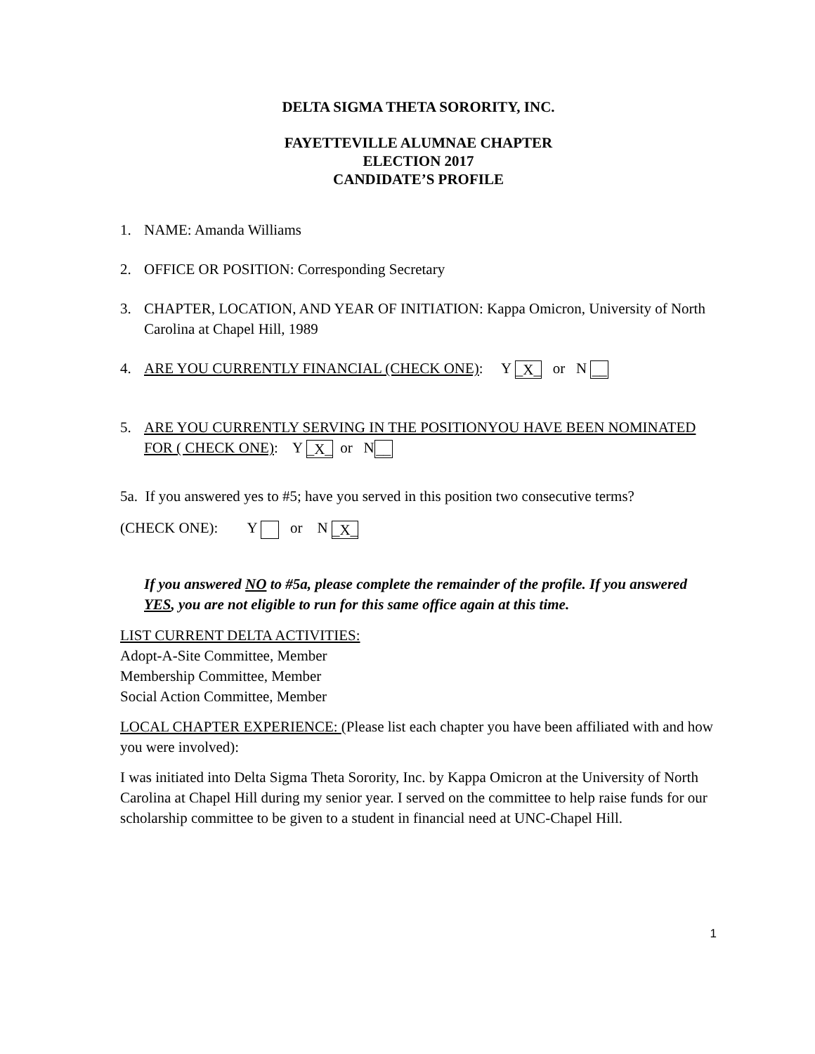DELTA SIGMA THETA SORORITY, INC.
FAYETTEVILLE ALUMNAE CHAPTER
ELECTION 2017
CANDIDATE’S PROFILE
1. NAME: Amanda Williams
2. OFFICE OR POSITION: Corresponding Secretary
3. CHAPTER, LOCATION, AND YEAR OF INITIATION: Kappa Omicron, University of North Carolina at Chapel Hill, 1989
4. ARE YOU CURRENTLY FINANCIAL (CHECK ONE): Y _X_ or N __
5. ARE YOU CURRENTLY SERVING IN THE POSITIONYOU HAVE BEEN NOMINATED FOR ( CHECK ONE): Y _X_ or N __
5a. If you answered yes to #5; have you served in this position two consecutive terms?
(CHECK ONE): Y or N _X_
If you answered NO to #5a, please complete the remainder of the profile. If you answered YES, you are not eligible to run for this same office again at this time.
LIST CURRENT DELTA ACTIVITIES:
Adopt-A-Site Committee, Member
Membership Committee, Member
Social Action Committee, Member
LOCAL CHAPTER EXPERIENCE: (Please list each chapter you have been affiliated with and how you were involved):
I was initiated into Delta Sigma Theta Sorority, Inc. by Kappa Omicron at the University of North Carolina at Chapel Hill during my senior year. I served on the committee to help raise funds for our scholarship committee to be given to a student in financial need at UNC-Chapel Hill.
1